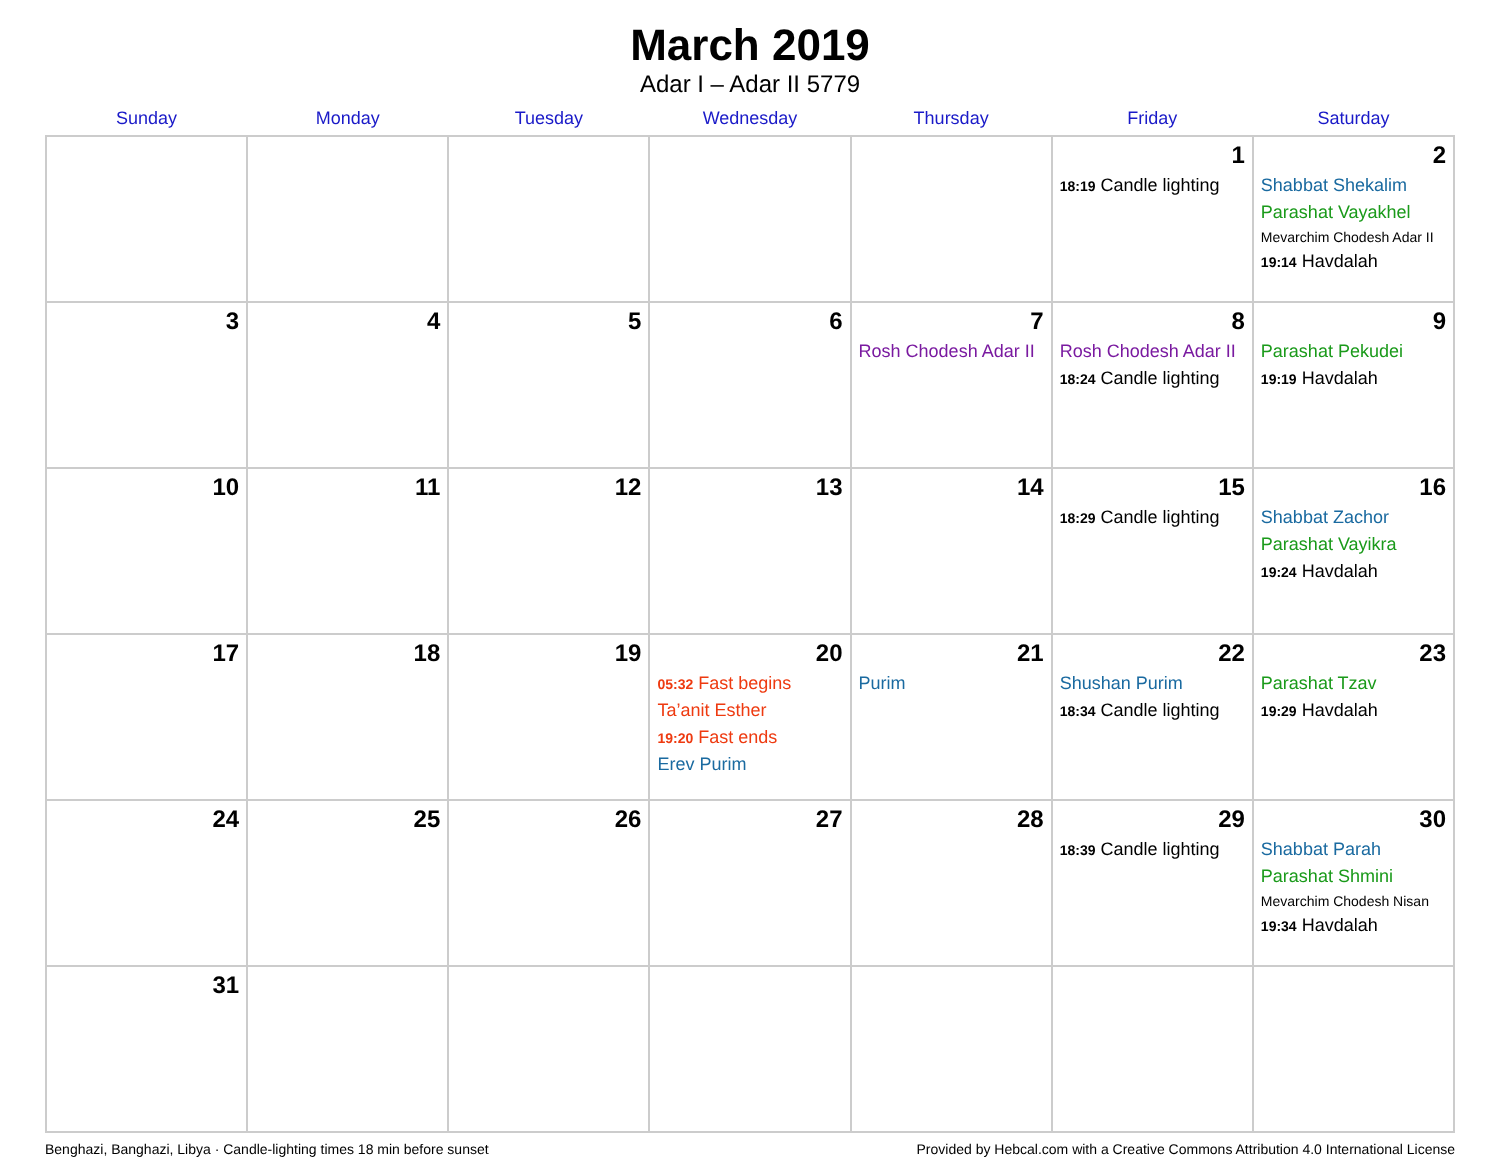March 2019
Adar I – Adar II 5779
| Sunday | Monday | Tuesday | Wednesday | Thursday | Friday | Saturday |
| --- | --- | --- | --- | --- | --- | --- |
| | | | | | 1 18:19 Candle lighting | 2 Shabbat Shekalim Parashat Vayakhel Mevarchim Chodesh Adar II 19:14 Havdalah |
| 3 | 4 | 5 | 6 | 7 Rosh Chodesh Adar II | 8 Rosh Chodesh Adar II 18:24 Candle lighting | 9 Parashat Pekudei 19:19 Havdalah |
| 10 | 11 | 12 | 13 | 14 | 15 18:29 Candle lighting | 16 Shabbat Zachor Parashat Vayikra 19:24 Havdalah |
| 17 | 18 | 19 | 20 05:32 Fast begins Ta’anit Esther 19:20 Fast ends Erev Purim | 21 Purim | 22 Shushan Purim 18:34 Candle lighting | 23 Parashat Tzav 19:29 Havdalah |
| 24 | 25 | 26 | 27 | 28 | 29 18:39 Candle lighting | 30 Shabbat Parah Parashat Shmini Mevarchim Chodesh Nisan 19:34 Havdalah |
| 31 | | | | | | |
Benghazi, Banghazi, Libya · Candle-lighting times 18 min before sunset Provided by Hebcal.com with a Creative Commons Attribution 4.0 International License